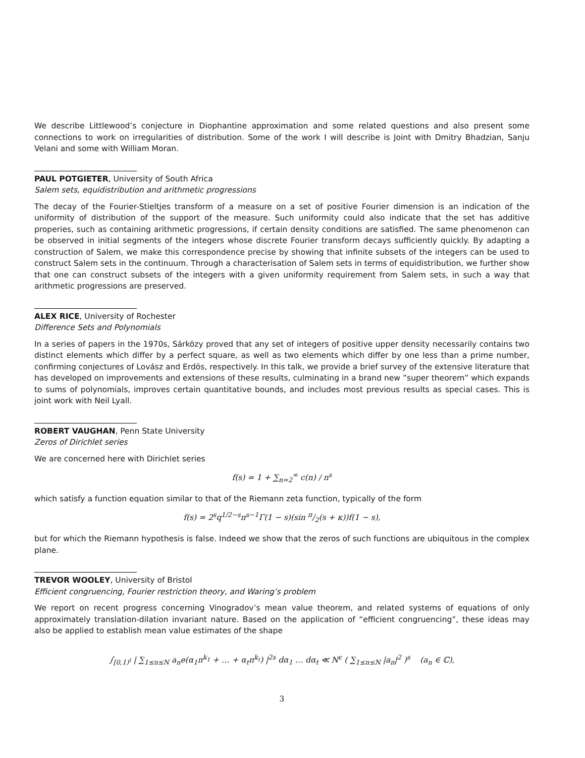We describe Littlewood’s conjecture in Diophantine approximation and some related questions and also present some connections to work on irregularities of distribution. Some of the work I will describe is Joint with Dmitry Bhadzian, Sanju Velani and some with William Moran.
PAUL POTGIETER, University of South Africa
Salem sets, equidistribution and arithmetic progressions
The decay of the Fourier-Stieltjes transform of a measure on a set of positive Fourier dimension is an indication of the uniformity of distribution of the support of the measure. Such uniformity could also indicate that the set has additive properies, such as containing arithmetic progressions, if certain density conditions are satisfied. The same phenomenon can be observed in initial segments of the integers whose discrete Fourier transform decays sufficiently quickly. By adapting a construction of Salem, we make this correspondence precise by showing that infinite subsets of the integers can be used to construct Salem sets in the continuum. Through a characterisation of Salem sets in terms of equidistribution, we further show that one can construct subsets of the integers with a given uniformity requirement from Salem sets, in such a way that arithmetic progressions are preserved.
ALEX RICE, University of Rochester
Difference Sets and Polynomials
In a series of papers in the 1970s, Sárközy proved that any set of integers of positive upper density necessarily contains two distinct elements which differ by a perfect square, as well as two elements which differ by one less than a prime number, confirming conjectures of Lovász and Erdös, respectively. In this talk, we provide a brief survey of the extensive literature that has developed on improvements and extensions of these results, culminating in a brand new ”super theorem” which expands to sums of polynomials, improves certain quantitative bounds, and includes most previous results as special cases. This is joint work with Neil Lyall.
ROBERT VAUGHAN, Penn State University
Zeros of Dirichlet series
We are concerned here with Dirichlet series
f(s) = 1 + ∑<sub>n=2</sub><sup>∞</sup> c(n) / n<sup>s</sup>
which satisfy a function equation similar to that of the Riemann zeta function, typically of the form
f(s) = 2<sup>s</sup>q<sup>1/2−s</sup>π<sup>s−1</sup>Γ(1 − s)(sin π/2(s + κ))f(1 − s),
but for which the Riemann hypothesis is false. Indeed we show that the zeros of such functions are ubiquitous in the complex plane.
TREVOR WOOLEY, University of Bristol
Efficient congruencing, Fourier restriction theory, and Waring’s problem
We report on recent progress concerning Vinogradov’s mean value theorem, and related systems of equations of only approximately translation-dilation invariant nature. Based on the application of “efficient congruencing”, these ideas may also be applied to establish mean value estimates of the shape
∫<sub>[0,1)<sup>t</sup></sub> | ∑<sub>1≤n≤N</sub> a<sub>n</sub>e(α<sub>1</sub>n<sup>k<sub>1</sub></sup> + … + α<sub>t</sub>n<sup>k<sub>t</sub></sup>) |<sup>2s</sup> dα<sub>1</sub> … dα<sub>t</sub> ≪ N<sup>ϵ</sup> ( ∑<sub>1≤n≤N</sub> |a<sub>n</sub>|<sup>2</sup> )<sup>s</sup> (a<sub>n</sub> ∈ ℂ),
3